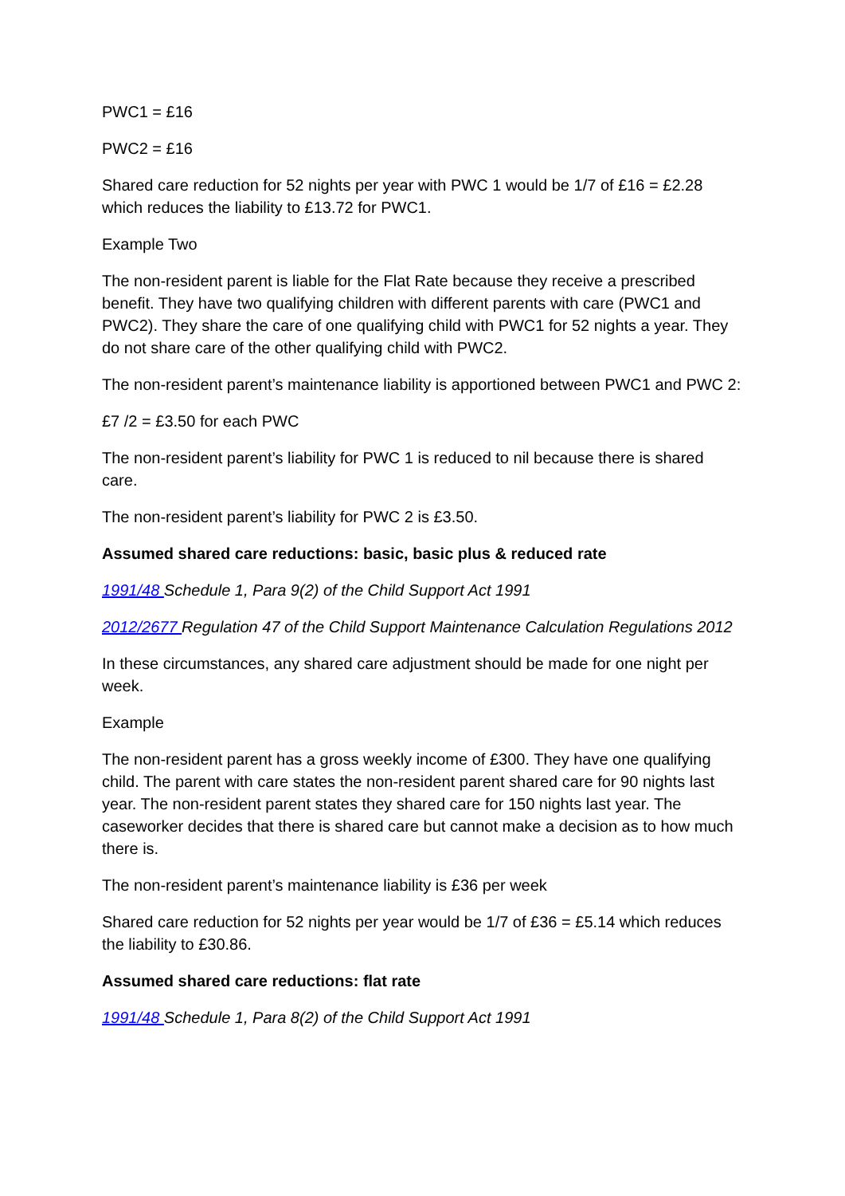PWC1 = £16
PWC2 = £16
Shared care reduction for 52 nights per year with PWC 1 would be 1/7 of £16 = £2.28 which reduces the liability to £13.72 for PWC1.
Example Two
The non-resident parent is liable for the Flat Rate because they receive a prescribed benefit. They have two qualifying children with different parents with care (PWC1 and PWC2). They share the care of one qualifying child with PWC1 for 52 nights a year. They do not share care of the other qualifying child with PWC2.
The non-resident parent’s maintenance liability is apportioned between PWC1 and PWC 2:
£7 /2 = £3.50 for each PWC
The non-resident parent’s liability for PWC 1 is reduced to nil because there is shared care.
The non-resident parent’s liability for PWC 2 is £3.50.
Assumed shared care reductions: basic, basic plus & reduced rate
1991/48 Schedule 1, Para 9(2) of the Child Support Act 1991
2012/2677 Regulation 47 of the Child Support Maintenance Calculation Regulations 2012
In these circumstances, any shared care adjustment should be made for one night per week.
Example
The non-resident parent has a gross weekly income of £300. They have one qualifying child. The parent with care states the non-resident parent shared care for 90 nights last year. The non-resident parent states they shared care for 150 nights last year. The caseworker decides that there is shared care but cannot make a decision as to how much there is.
The non-resident parent’s maintenance liability is £36 per week
Shared care reduction for 52 nights per year would be 1/7 of £36 = £5.14 which reduces the liability to £30.86.
Assumed shared care reductions: flat rate
1991/48 Schedule 1, Para 8(2) of the Child Support Act 1991